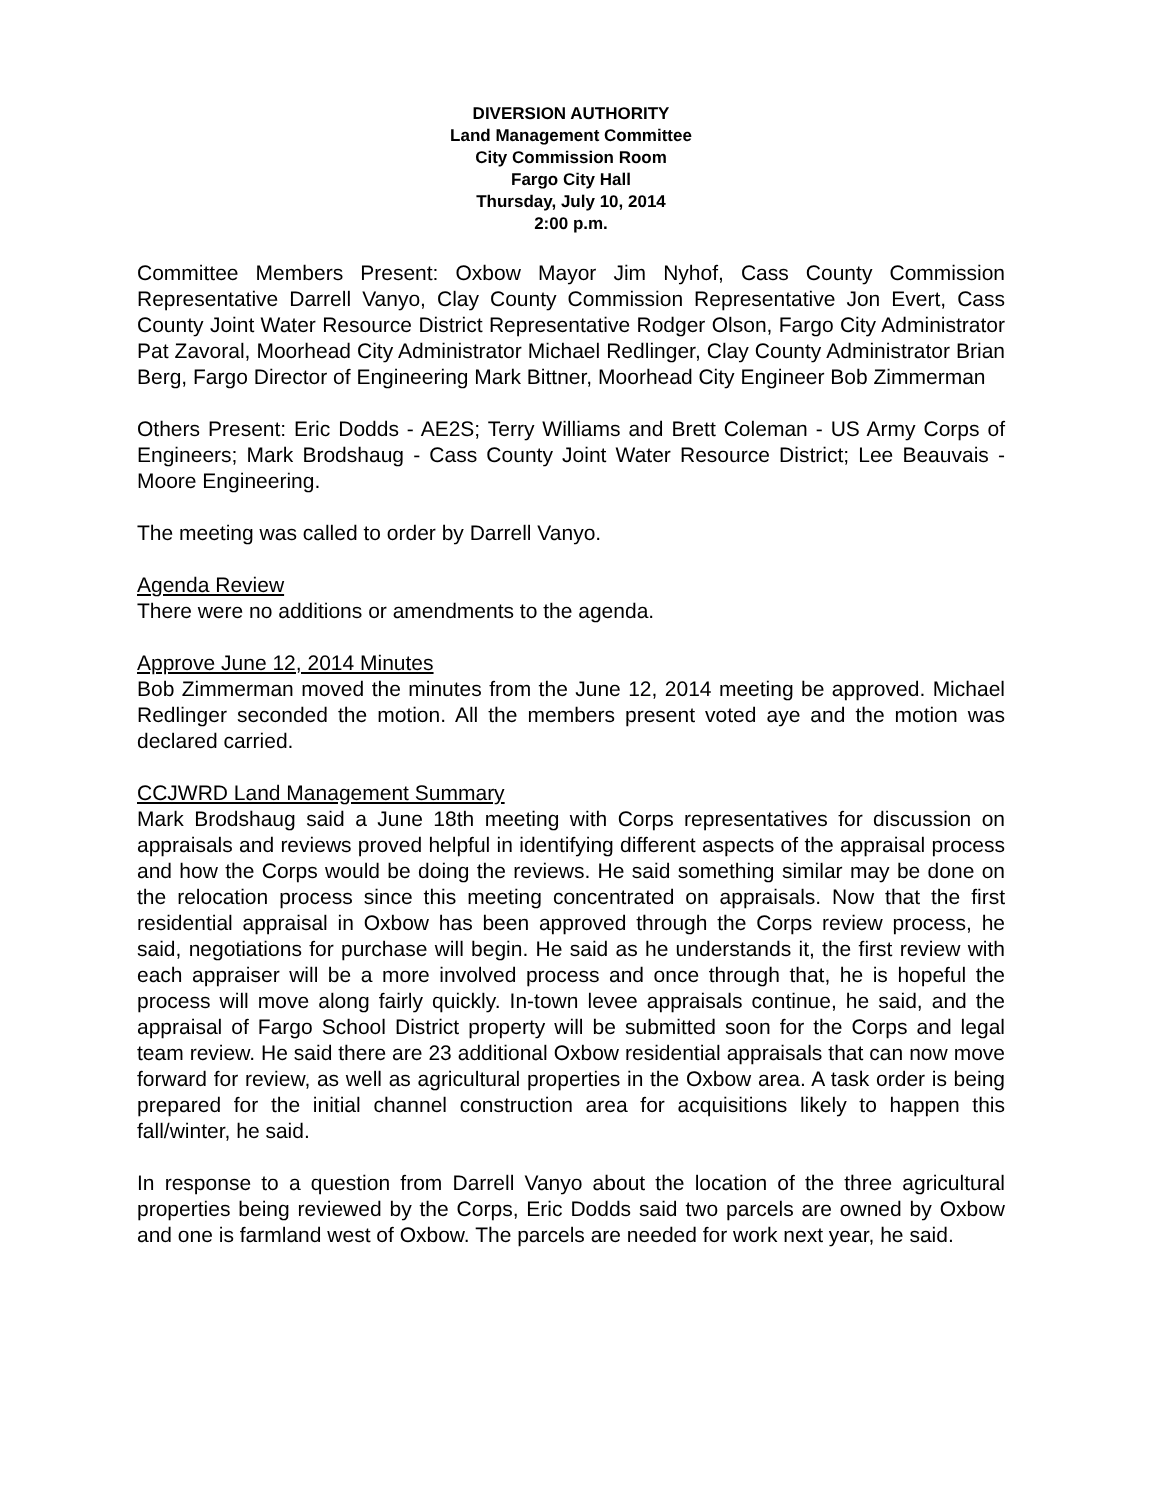DIVERSION AUTHORITY
Land Management Committee
City Commission Room
Fargo City Hall
Thursday, July 10, 2014
2:00 p.m.
Committee Members Present: Oxbow Mayor Jim Nyhof, Cass County Commission Representative Darrell Vanyo, Clay County Commission Representative Jon Evert, Cass County Joint Water Resource District Representative Rodger Olson, Fargo City Administrator Pat Zavoral, Moorhead City Administrator Michael Redlinger, Clay County Administrator Brian Berg, Fargo Director of Engineering Mark Bittner, Moorhead City Engineer Bob Zimmerman
Others Present: Eric Dodds - AE2S; Terry Williams and Brett Coleman - US Army Corps of Engineers; Mark Brodshaug - Cass County Joint Water Resource District; Lee Beauvais - Moore Engineering.
The meeting was called to order by Darrell Vanyo.
Agenda Review
There were no additions or amendments to the agenda.
Approve June 12, 2014 Minutes
Bob Zimmerman moved the minutes from the June 12, 2014 meeting be approved. Michael Redlinger seconded the motion. All the members present voted aye and the motion was declared carried.
CCJWRD Land Management Summary
Mark Brodshaug said a June 18th meeting with Corps representatives for discussion on appraisals and reviews proved helpful in identifying different aspects of the appraisal process and how the Corps would be doing the reviews. He said something similar may be done on the relocation process since this meeting concentrated on appraisals. Now that the first residential appraisal in Oxbow has been approved through the Corps review process, he said, negotiations for purchase will begin. He said as he understands it, the first review with each appraiser will be a more involved process and once through that, he is hopeful the process will move along fairly quickly. In-town levee appraisals continue, he said, and the appraisal of Fargo School District property will be submitted soon for the Corps and legal team review. He said there are 23 additional Oxbow residential appraisals that can now move forward for review, as well as agricultural properties in the Oxbow area. A task order is being prepared for the initial channel construction area for acquisitions likely to happen this fall/winter, he said.
In response to a question from Darrell Vanyo about the location of the three agricultural properties being reviewed by the Corps, Eric Dodds said two parcels are owned by Oxbow and one is farmland west of Oxbow. The parcels are needed for work next year, he said.